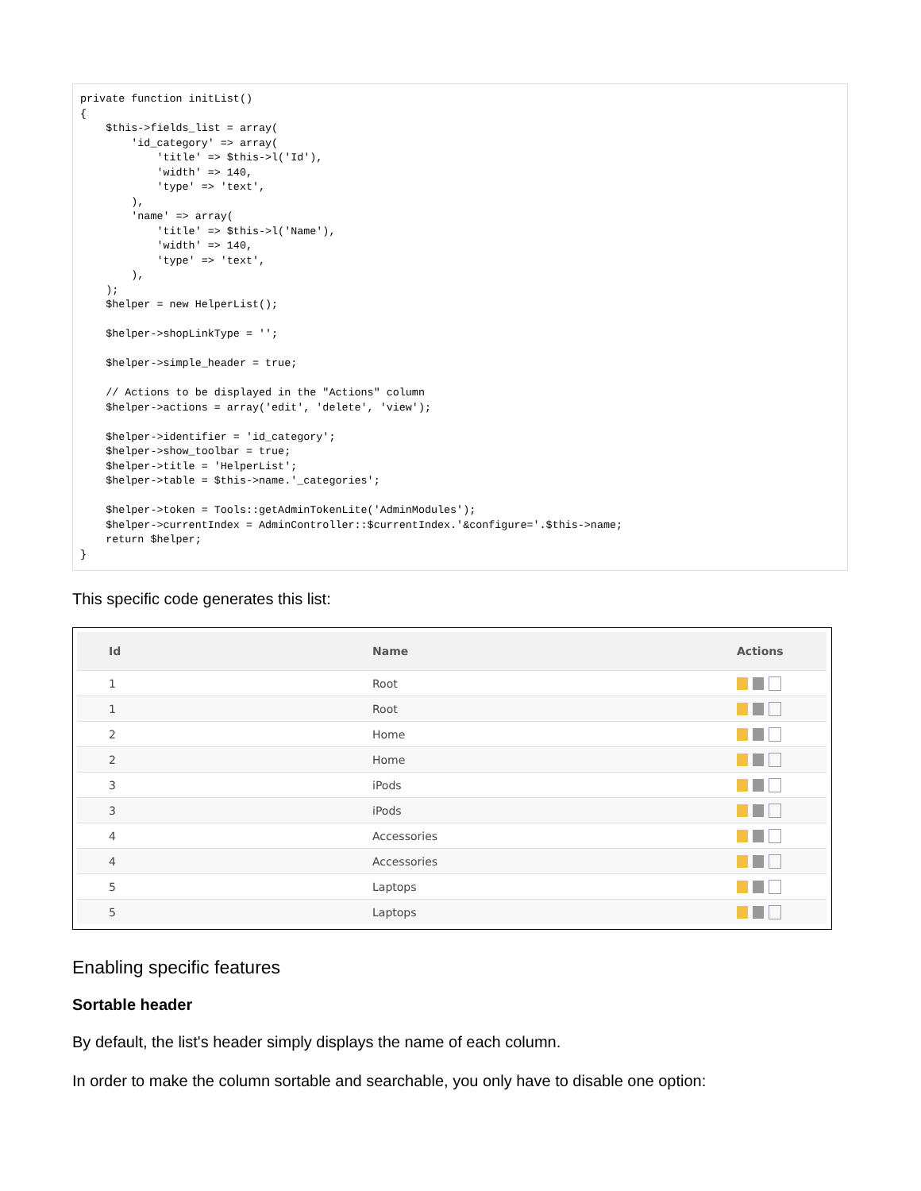private function initList()
{
    $this->fields_list = array(
        'id_category' => array(
            'title' => $this->l('Id'),
            'width' => 140,
            'type' => 'text',
        ),
        'name' => array(
            'title' => $this->l('Name'),
            'width' => 140,
            'type' => 'text',
        ),
    );
    $helper = new HelperList();

    $helper->shopLinkType = '';

    $helper->simple_header = true;

    // Actions to be displayed in the "Actions" column
    $helper->actions = array('edit', 'delete', 'view');

    $helper->identifier = 'id_category';
    $helper->show_toolbar = true;
    $helper->title = 'HelperList';
    $helper->table = $this->name.'_categories';

    $helper->token = Tools::getAdminTokenLite('AdminModules');
    $helper->currentIndex = AdminController::$currentIndex.'&configure='.$this->name;
    return $helper;
}
This specific code generates this list:
| Id | Name | Actions |
| --- | --- | --- |
| 1 | Root | |
| 1 | Root | |
| 2 | Home | |
| 2 | Home | |
| 3 | iPods | |
| 3 | iPods | |
| 4 | Accessories | |
| 4 | Accessories | |
| 5 | Laptops | |
| 5 | Laptops | |
Enabling specific features
Sortable header
By default, the list's header simply displays the name of each column.
In order to make the column sortable and searchable, you only have to disable one option: